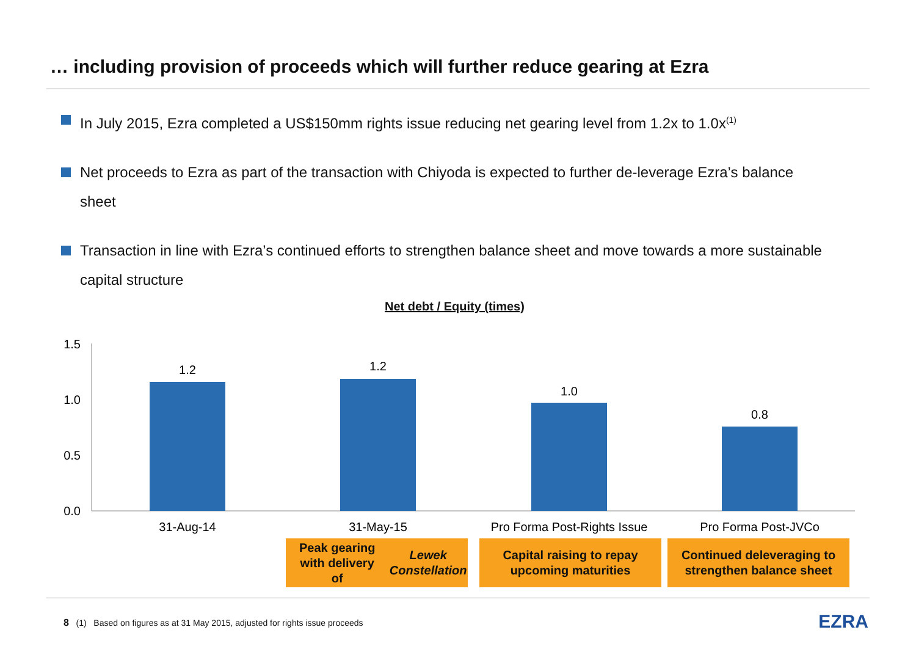… including provision of proceeds which will further reduce gearing at Ezra
In July 2015, Ezra completed a US$150mm rights issue reducing net gearing level from 1.2x to 1.0x<sup>(1)</sup>
Net proceeds to Ezra as part of the transaction with Chiyoda is expected to further de-leverage Ezra’s balance sheet
Transaction in line with Ezra’s continued efforts to strengthen balance sheet and move towards a more sustainable capital structure
Net debt / Equity (times)
1.5
1.0
0.5
0.0
1.2
1.2
1.0
0.8
31-Aug-14
31-May-15
Pro Forma Post-Rights Issue
Pro Forma Post-JVCo
Peak gearing with delivery
of Lewek Constellation
Capital raising to repay
upcoming maturities
Continued deleveraging to
strengthen balance sheet
8 (1) Based on figures as at 31 May 2015, adjusted for rights issue proceeds
EZRA